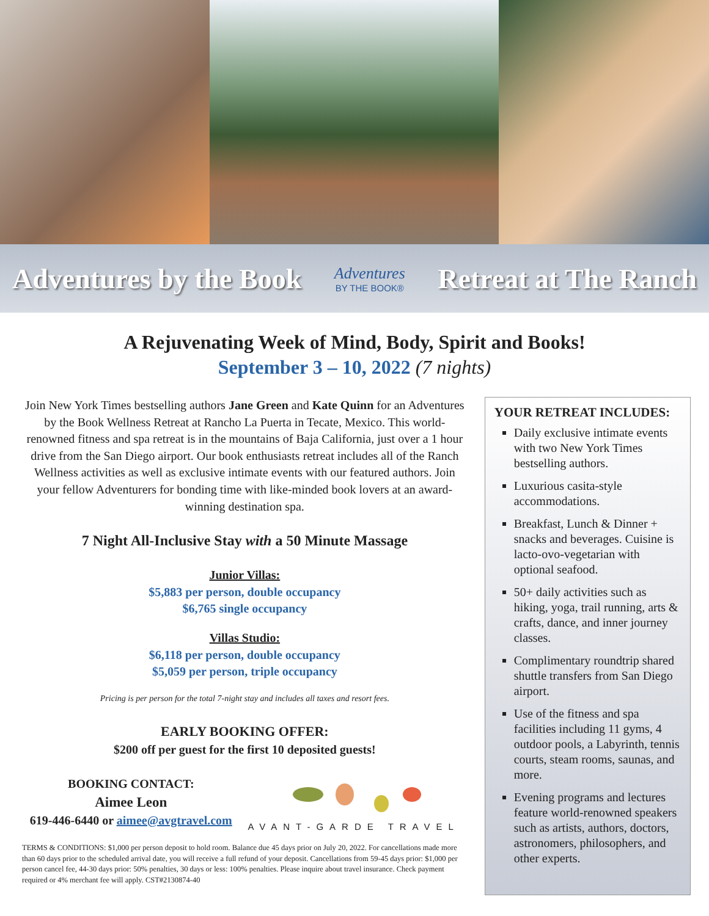Adventures by the Book Adventures
BY THE BOOK® Retreat at The Ranch
A Rejuvenating Week of Mind, Body, Spirit and Books!
September 3 – 10, 2022 (7 nights)
Join New York Times bestselling authors Jane Green and Kate Quinn for an Adventures by the Book Wellness Retreat at Rancho La Puerta in Tecate, Mexico. This world-renowned fitness and spa retreat is in the mountains of Baja California, just over a 1 hour drive from the San Diego airport. Our book enthusiasts retreat includes all of the Ranch Wellness activities as well as exclusive intimate events with our featured authors. Join your fellow Adventurers for bonding time with like-minded book lovers at an award-winning destination spa.
7 Night All-Inclusive Stay with a 50 Minute Massage
Junior Villas:
$5,883 per person, double occupancy
$6,765 single occupancy
Villas Studio:
$6,118 per person, double occupancy
$5,059 per person, triple occupancy
Pricing is per person for the total 7-night stay and includes all taxes and resort fees.
EARLY BOOKING OFFER:
$200 off per guest for the first 10 deposited guests!
BOOKING CONTACT:
Aimee Leon
619-446-6440 or aimee@avgtravel.com
AVANT-GARDE TRAVEL
TERMS & CONDITIONS: $1,000 per person deposit to hold room. Balance due 45 days prior on July 20, 2022. For cancellations made more than 60 days prior to the scheduled arrival date, you will receive a full refund of your deposit. Cancellations from 59-45 days prior: $1,000 per person cancel fee, 44-30 days prior: 50% penalties, 30 days or less: 100% penalties. Please inquire about travel insurance. Check payment required or 4% merchant fee will apply. CST#2130874-40
YOUR RETREAT INCLUDES:
Daily exclusive intimate events with two New York Times bestselling authors.
Luxurious casita-style accommodations.
Breakfast, Lunch & Dinner + snacks and beverages. Cuisine is lacto-ovo-vegetarian with optional seafood.
50+ daily activities such as hiking, yoga, trail running, arts & crafts, dance, and inner journey classes.
Complimentary roundtrip shared shuttle transfers from San Diego airport.
Use of the fitness and spa facilities including 11 gyms, 4 outdoor pools, a Labyrinth, tennis courts, steam rooms, saunas, and more.
Evening programs and lectures feature world-renowned speakers such as artists, authors, doctors, astronomers, philosophers, and other experts.